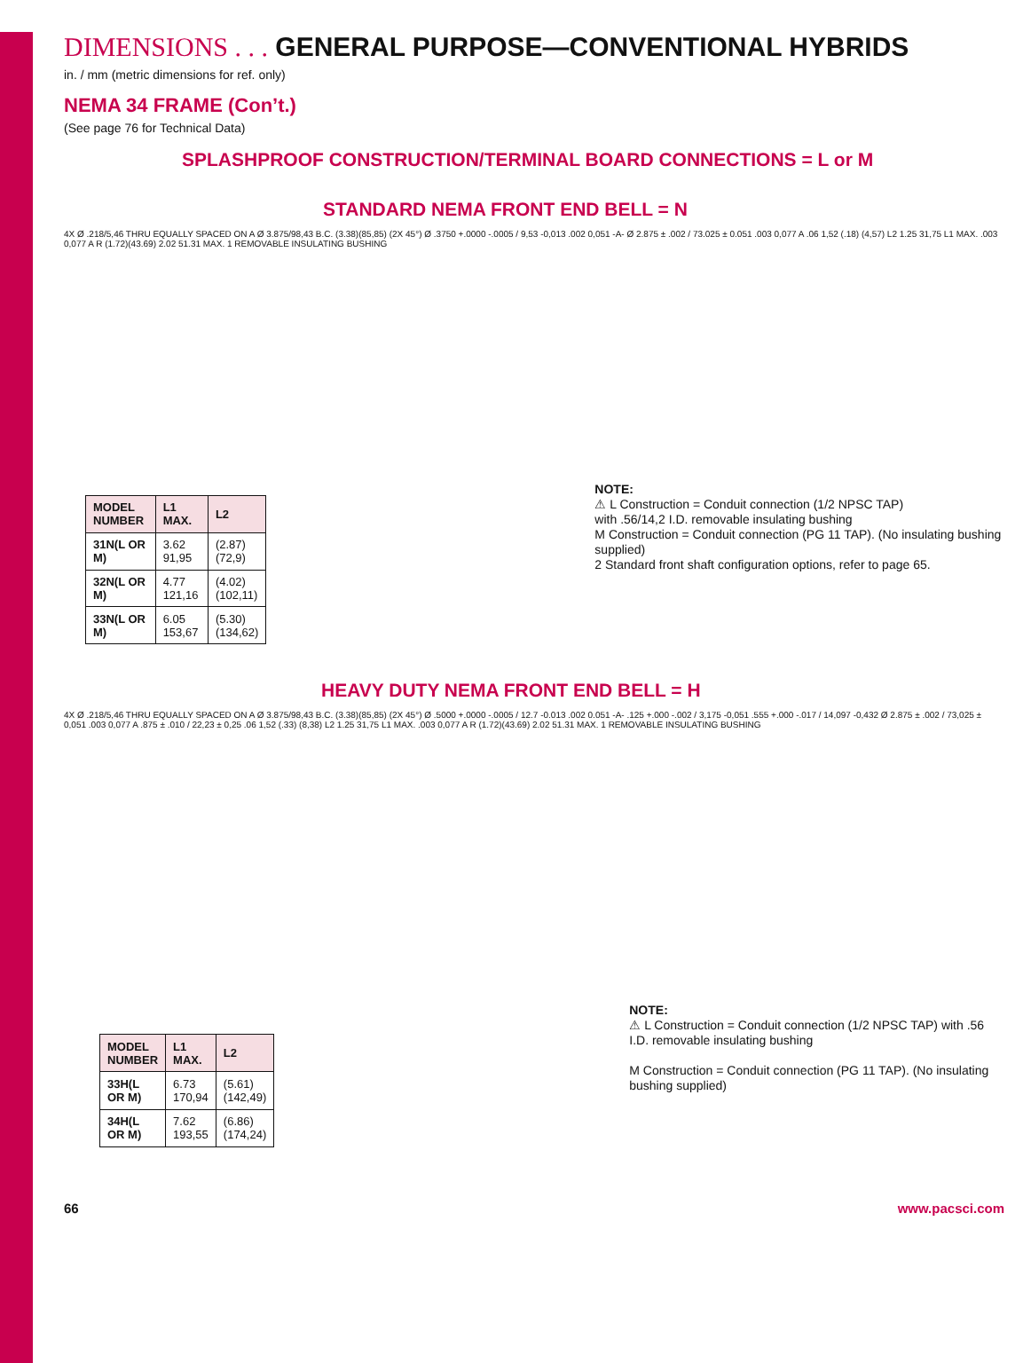DIMENSIONS . . . GENERAL PURPOSE—CONVENTIONAL HYBRIDS
in. / mm (metric dimensions for ref. only)
NEMA 34 FRAME (Con’t.)
(See page 76 for Technical Data)
SPLASHPROOF CONSTRUCTION/TERMINAL BOARD CONNECTIONS = L or M
STANDARD NEMA FRONT END BELL = N
4X Ø .218/5,46 THRU EQUALLY SPACED ON A Ø 3.875/98,43 B.C. (3.38)(85,85) (2X 45°) Ø .3750 +.0000 -.0005 / 9,53 -0,013 .002 0,051 -A- Ø 2.875 ± .002 / 73.025 ± 0.051 .003 0,077 A .06 1,52 (.18) (4,57) L2 1.25 31,75 L1 MAX. .003 0,077 A R (1.72)(43.69) 2.02 51.31 MAX. 1 REMOVABLE INSULATING BUSHING
| MODEL NUMBER | L1 MAX. | L2 |
| --- | --- | --- |
| 31N(L OR M) | 3.62 91,95 | (2.87) (72,9) |
| 32N(L OR M) | 4.77 121,16 | (4.02) (102,11) |
| 33N(L OR M) | 6.05 153,67 | (5.30) (134,62) |
NOTE:
⚠ L Construction = Conduit connection (1/2 NPSC TAP)
with .56/14,2 I.D. removable insulating bushing
M Construction = Conduit connection (PG 11 TAP). (No insulating bushing supplied)
2 Standard front shaft configuration options, refer to page 65.
HEAVY DUTY NEMA FRONT END BELL = H
4X Ø .218/5,46 THRU EQUALLY SPACED ON A Ø 3.875/98,43 B.C. (3.38)(85,85) (2X 45°) Ø .5000 +.0000 -.0005 / 12.7 -0.013 .002 0.051 -A- .125 +.000 -.002 / 3,175 -0,051 .555 +.000 -.017 / 14,097 -0,432 Ø 2.875 ± .002 / 73,025 ± 0,051 .003 0,077 A .875 ± .010 / 22,23 ± 0,25 .06 1,52 (.33) (8,38) L2 1.25 31,75 L1 MAX. .003 0,077 A R (1.72)(43.69) 2.02 51.31 MAX. 1 REMOVABLE INSULATING BUSHING
| MODEL NUMBER | L1 MAX. | L2 |
| --- | --- | --- |
| 33H(L OR M) | 6.73 170,94 | (5.61) (142,49) |
| 34H(L OR M) | 7.62 193,55 | (6.86) (174,24) |
NOTE:
⚠ L Construction = Conduit connection (1/2 NPSC TAP) with .56 I.D. removable insulating bushing
M Construction = Conduit connection (PG 11 TAP). (No insulating bushing supplied)
66 www.pacsci.com